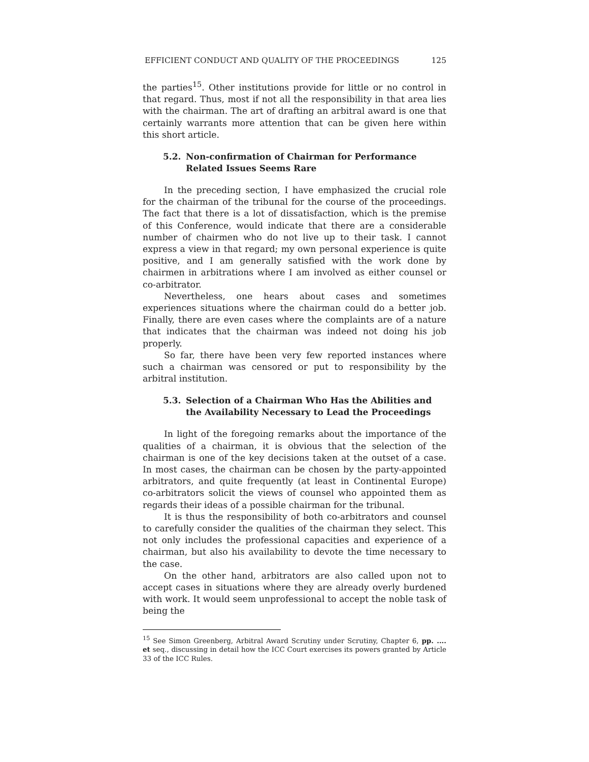EFFICIENT CONDUCT AND QUALITY OF THE PROCEEDINGS 125
the parties<sup>15</sup>. Other institutions provide for little or no control in that regard. Thus, most if not all the responsibility in that area lies with the chairman. The art of drafting an arbitral award is one that certainly warrants more attention that can be given here within this short article.
5.2. Non-confirmation of Chairman for Performance Related Issues Seems Rare
In the preceding section, I have emphasized the crucial role for the chairman of the tribunal for the course of the proceedings. The fact that there is a lot of dissatisfaction, which is the premise of this Conference, would indicate that there are a considerable number of chairmen who do not live up to their task. I cannot express a view in that regard; my own personal experience is quite positive, and I am generally satisfied with the work done by chairmen in arbitrations where I am involved as either counsel or co-arbitrator.
Nevertheless, one hears about cases and sometimes experiences situations where the chairman could do a better job. Finally, there are even cases where the complaints are of a nature that indicates that the chairman was indeed not doing his job properly.
So far, there have been very few reported instances where such a chairman was censored or put to responsibility by the arbitral institution.
5.3. Selection of a Chairman Who Has the Abilities and the Availability Necessary to Lead the Proceedings
In light of the foregoing remarks about the importance of the qualities of a chairman, it is obvious that the selection of the chairman is one of the key decisions taken at the outset of a case. In most cases, the chairman can be chosen by the party-appointed arbitrators, and quite frequently (at least in Continental Europe) co-arbitrators solicit the views of counsel who appointed them as regards their ideas of a possible chairman for the tribunal.
It is thus the responsibility of both co-arbitrators and counsel to carefully consider the qualities of the chairman they select. This not only includes the professional capacities and experience of a chairman, but also his availability to devote the time necessary to the case.
On the other hand, arbitrators are also called upon not to accept cases in situations where they are already overly burdened with work. It would seem unprofessional to accept the noble task of being the
<sup>15</sup> See Simon Greenberg, Arbitral Award Scrutiny under Scrutiny, Chapter 6, pp. .... et seq., discussing in detail how the ICC Court exercises its powers granted by Article 33 of the ICC Rules.